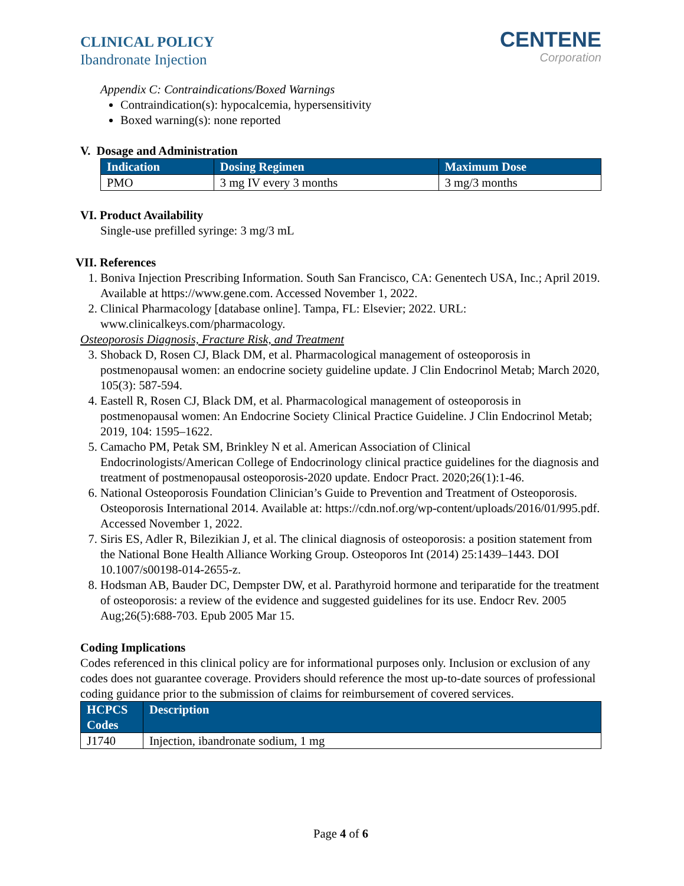CLINICAL POLICY
Ibandronate Injection
CENTENE
Corporation
Appendix C: Contraindications/Boxed Warnings
Contraindication(s): hypocalcemia, hypersensitivity
Boxed warning(s): none reported
V. Dosage and Administration
| Indication | Dosing Regimen | Maximum Dose |
| --- | --- | --- |
| PMO | 3 mg IV every 3 months | 3 mg/3 months |
VI. Product Availability
Single-use prefilled syringe: 3 mg/3 mL
VII. References
1. Boniva Injection Prescribing Information. South San Francisco, CA: Genentech USA, Inc.; April 2019. Available at https://www.gene.com. Accessed November 1, 2022.
2. Clinical Pharmacology [database online]. Tampa, FL: Elsevier; 2022. URL: www.clinicalkeys.com/pharmacology.
Osteoporosis Diagnosis, Fracture Risk, and Treatment
3. Shoback D, Rosen CJ, Black DM, et al. Pharmacological management of osteoporosis in postmenopausal women: an endocrine society guideline update. J Clin Endocrinol Metab; March 2020, 105(3): 587-594.
4. Eastell R, Rosen CJ, Black DM, et al. Pharmacological management of osteoporosis in postmenopausal women: An Endocrine Society Clinical Practice Guideline. J Clin Endocrinol Metab; 2019, 104: 1595–1622.
5. Camacho PM, Petak SM, Brinkley N et al. American Association of Clinical Endocrinologists/American College of Endocrinology clinical practice guidelines for the diagnosis and treatment of postmenopausal osteoporosis-2020 update. Endocr Pract. 2020;26(1):1-46.
6. National Osteoporosis Foundation Clinician’s Guide to Prevention and Treatment of Osteoporosis. Osteoporosis International 2014. Available at: https://cdn.nof.org/wp-content/uploads/2016/01/995.pdf. Accessed November 1, 2022.
7. Siris ES, Adler R, Bilezikian J, et al. The clinical diagnosis of osteoporosis: a position statement from the National Bone Health Alliance Working Group. Osteoporos Int (2014) 25:1439–1443. DOI 10.1007/s00198-014-2655-z.
8. Hodsman AB, Bauder DC, Dempster DW, et al. Parathyroid hormone and teriparatide for the treatment of osteoporosis: a review of the evidence and suggested guidelines for its use. Endocr Rev. 2005 Aug;26(5):688-703. Epub 2005 Mar 15.
Coding Implications
Codes referenced in this clinical policy are for informational purposes only. Inclusion or exclusion of any codes does not guarantee coverage. Providers should reference the most up-to-date sources of professional coding guidance prior to the submission of claims for reimbursement of covered services.
| HCPCS Codes | Description |
| --- | --- |
| J1740 | Injection, ibandronate sodium, 1 mg |
Page 4 of 6